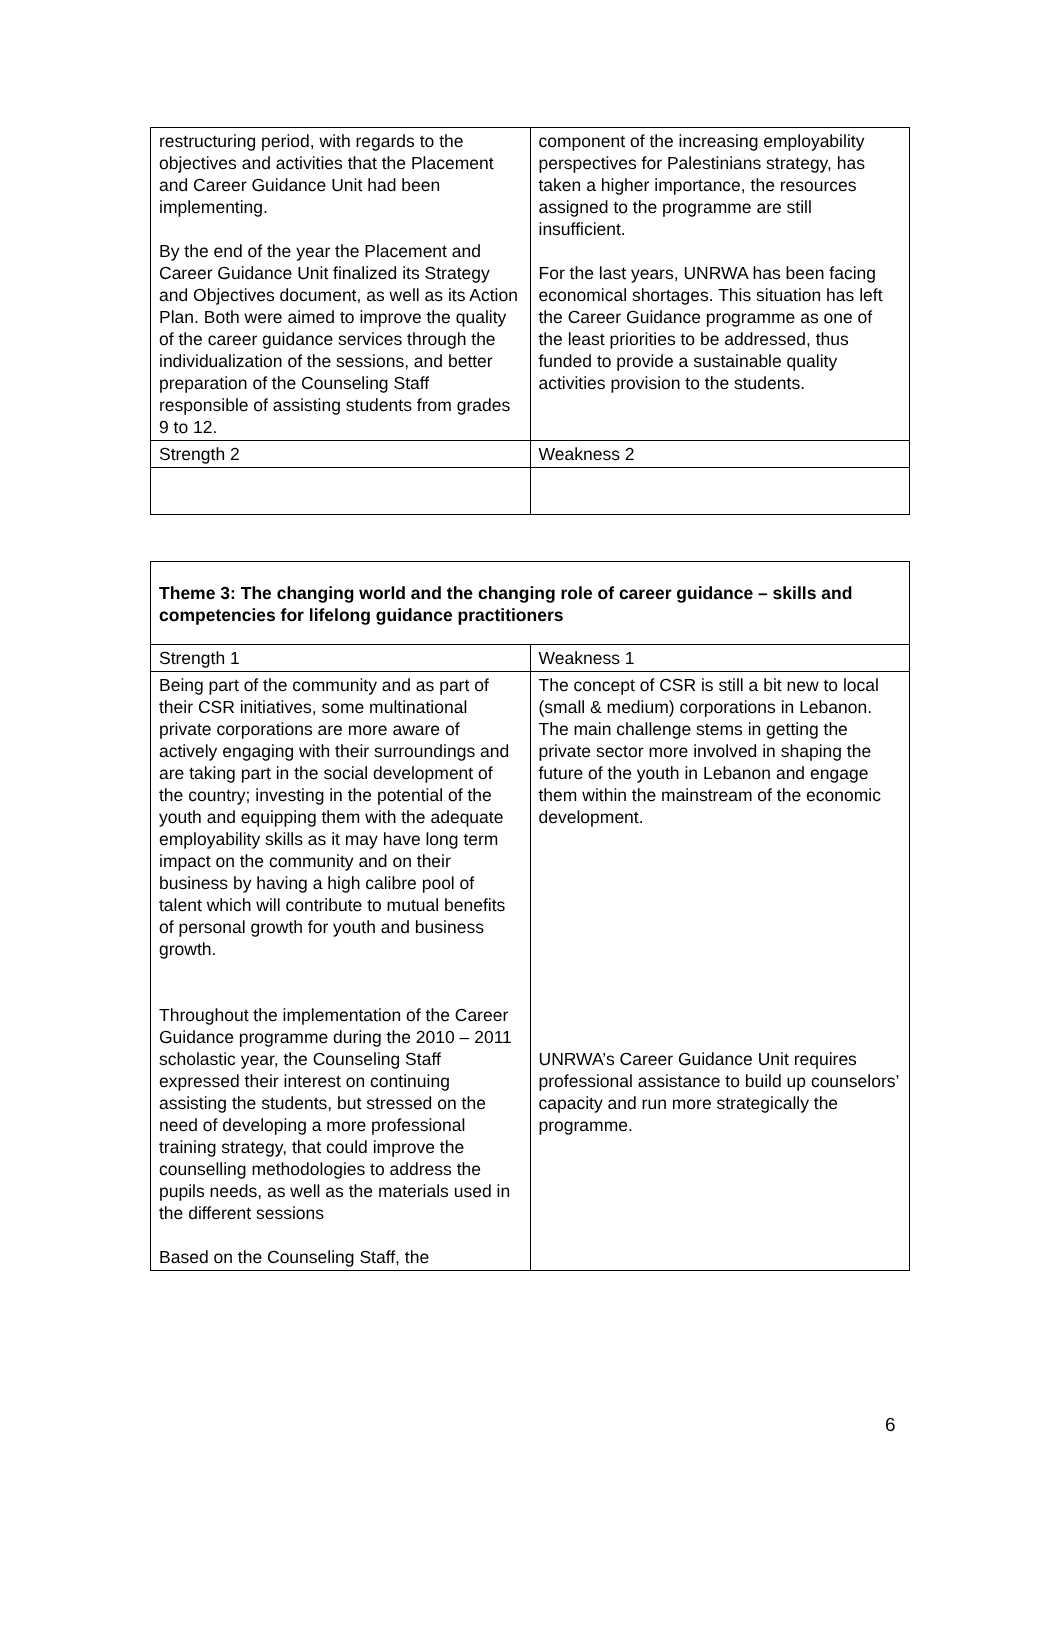| restructuring period, with regards to the objectives and activities that the Placement and Career Guidance Unit had been implementing. By the end of the year the Placement and Career Guidance Unit finalized its Strategy and Objectives document, as well as its Action Plan. Both were aimed to improve the quality of the career guidance services through the individualization of the sessions, and better preparation of the Counseling Staff responsible of assisting students from grades 9 to 12. | component of the increasing employability perspectives for Palestinians strategy, has taken a higher importance, the resources assigned to the programme are still insufficient. For the last years, UNRWA has been facing economical shortages. This situation has left the Career Guidance programme as one of the least priorities to be addressed, thus funded to provide a sustainable quality activities provision to the students. |
| Strength 2 | Weakness 2 |
| Theme 3: The changing world and the changing role of career guidance – skills and competencies for lifelong guidance practitioners | |
| Strength 1 | Weakness 1 |
| Being part of the community and as part of their CSR initiatives, some multinational private corporations are more aware of actively engaging with their surroundings and are taking part in the social development of the country; investing in the potential of the youth and equipping them with the adequate employability skills as it may have long term impact on the community and on their business by having a high calibre pool of talent which will contribute to mutual benefits of personal growth for youth and business growth. Throughout the implementation of the Career Guidance programme during the 2010 – 2011 scholastic year, the Counseling Staff expressed their interest on continuing assisting the students, but stressed on the need of developing a more professional training strategy, that could improve the counselling methodologies to address the pupils needs, as well as the materials used in the different sessions Based on the Counseling Staff, the | The concept of CSR is still a bit new to local (small & medium) corporations in Lebanon. The main challenge stems in getting the private sector more involved in shaping the future of the youth in Lebanon and engage them within the mainstream of the economic development. UNRWA’s Career Guidance Unit requires professional assistance to build up counselors’ capacity and run more strategically the programme. |
6